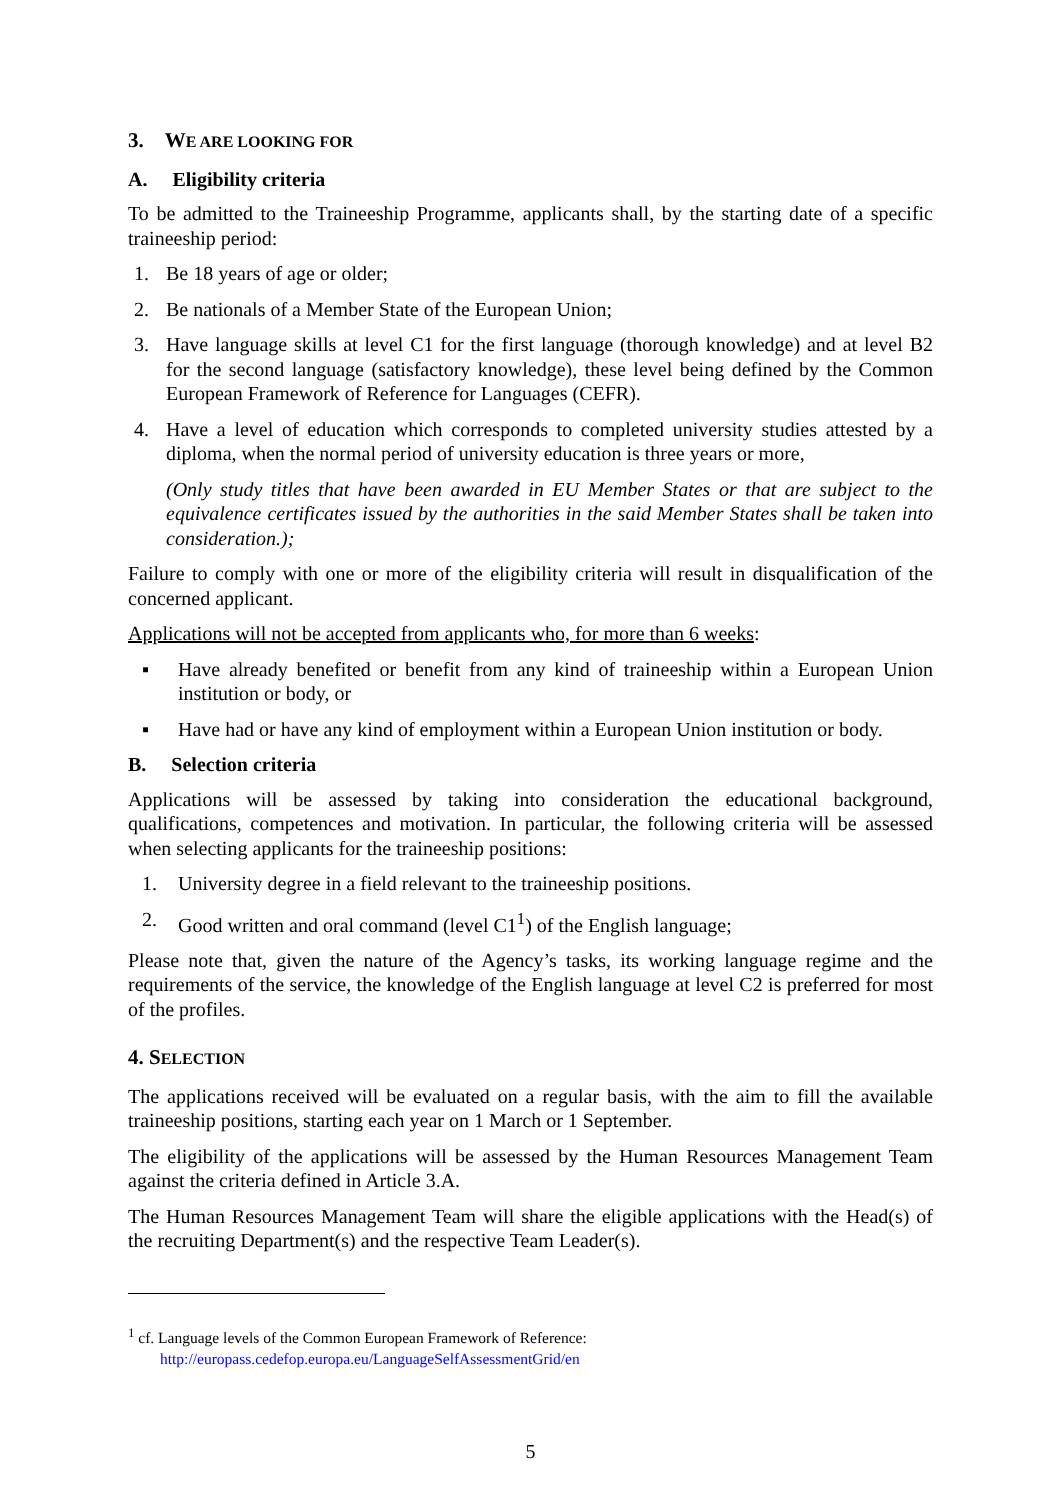3. WE ARE LOOKING FOR
A. Eligibility criteria
To be admitted to the Traineeship Programme, applicants shall, by the starting date of a specific traineeship period:
1. Be 18 years of age or older;
2. Be nationals of a Member State of the European Union;
3. Have language skills at level C1 for the first language (thorough knowledge) and at level B2 for the second language (satisfactory knowledge), these level being defined by the Common European Framework of Reference for Languages (CEFR).
4. Have a level of education which corresponds to completed university studies attested by a diploma, when the normal period of university education is three years or more,
(Only study titles that have been awarded in EU Member States or that are subject to the equivalence certificates issued by the authorities in the said Member States shall be taken into consideration.);
Failure to comply with one or more of the eligibility criteria will result in disqualification of the concerned applicant.
Applications will not be accepted from applicants who, for more than 6 weeks:
▪ Have already benefited or benefit from any kind of traineeship within a European Union institution or body, or
▪ Have had or have any kind of employment within a European Union institution or body.
B. Selection criteria
Applications will be assessed by taking into consideration the educational background, qualifications, competences and motivation. In particular, the following criteria will be assessed when selecting applicants for the traineeship positions:
1. University degree in a field relevant to the traineeship positions.
2. Good written and oral command (level C1<sup>1</sup>) of the English language;
Please note that, given the nature of the Agency’s tasks, its working language regime and the requirements of the service, the knowledge of the English language at level C2 is preferred for most of the profiles.
4. SELECTION
The applications received will be evaluated on a regular basis, with the aim to fill the available traineeship positions, starting each year on 1 March or 1 September.
The eligibility of the applications will be assessed by the Human Resources Management Team against the criteria defined in Article 3.A.
The Human Resources Management Team will share the eligible applications with the Head(s) of the recruiting Department(s) and the respective Team Leader(s).
<sup>1</sup> cf. Language levels of the Common European Framework of Reference:
http://europass.cedefop.europa.eu/LanguageSelfAssessmentGrid/en
5